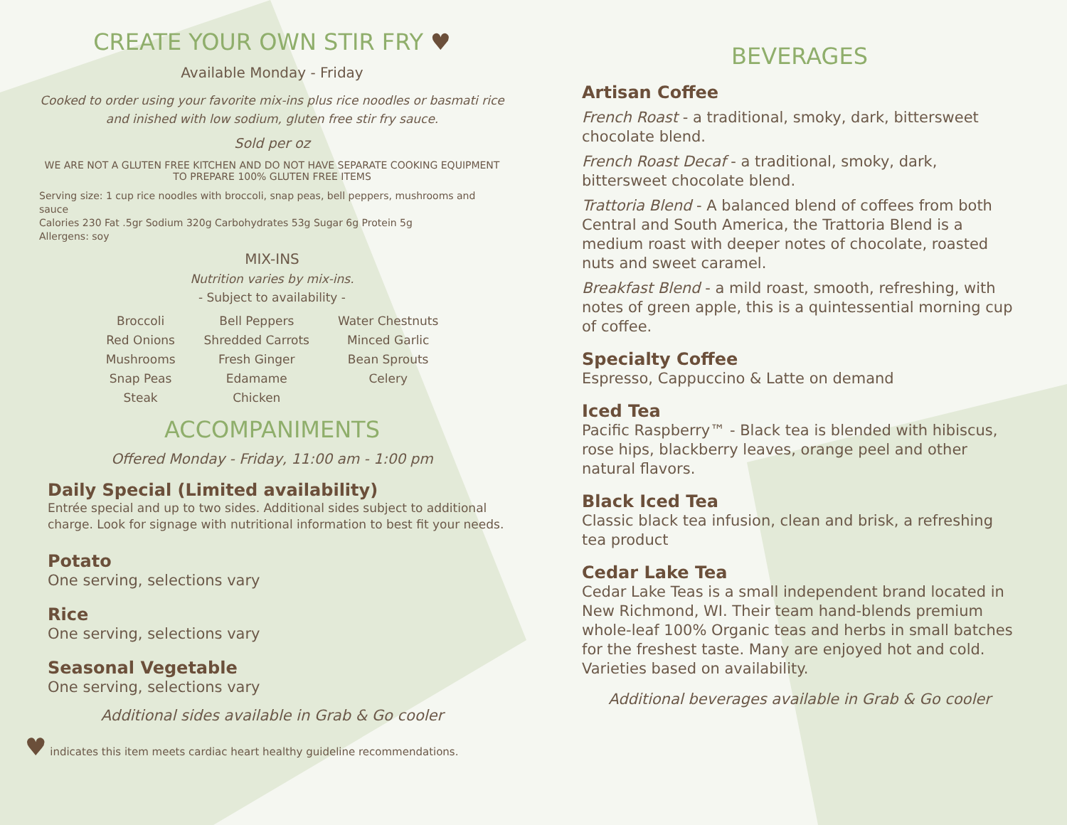CREATE YOUR OWN STIR FRY ♥
Available Monday - Friday
Cooked to order using your favorite mix-ins plus rice noodles or basmati rice and inished with low sodium, gluten free stir fry sauce.
Sold per oz
WE ARE NOT A GLUTEN FREE KITCHEN AND DO NOT HAVE SEPARATE COOKING EQUIPMENT TO PREPARE 100% GLUTEN FREE ITEMS
Serving size: 1 cup rice noodles with broccoli, snap peas, bell peppers, mushrooms and sauce
Calories 230 Fat .5gr Sodium 320g Carbohydrates 53g Sugar 6g Protein 5g
Allergens: soy
MIX-INS
Nutrition varies by mix-ins.
- Subject to availability -
Broccoli
Red Onions
Mushrooms
Snap Peas
Steak
Bell Peppers
Shredded Carrots
Fresh Ginger
Edamame
Chicken
Water Chestnuts
Minced Garlic
Bean Sprouts
Celery
ACCOMPANIMENTS
Offered Monday - Friday, 11:00 am - 1:00 pm
Daily Special (Limited availability)
Entrée special and up to two sides. Additional sides subject to additional charge. Look for signage with nutritional information to best fit your needs.
Potato
One serving, selections vary
Rice
One serving, selections vary
Seasonal Vegetable
One serving, selections vary
Additional sides available in Grab & Go cooler
♥ indicates this item meets cardiac heart healthy guideline recommendations.
BEVERAGES
Artisan Coffee
French Roast - a traditional, smoky, dark, bittersweet chocolate blend.
French Roast Decaf - a traditional, smoky, dark, bittersweet chocolate blend.
Trattoria Blend - A balanced blend of coffees from both Central and South America, the Trattoria Blend is a medium roast with deeper notes of chocolate, roasted nuts and sweet caramel.
Breakfast Blend - a mild roast, smooth, refreshing, with notes of green apple, this is a quintessential morning cup of coffee.
Specialty Coffee
Espresso, Cappuccino & Latte on demand
Iced Tea
Pacific Raspberry™ - Black tea is blended with hibiscus, rose hips, blackberry leaves, orange peel and other natural flavors.
Black Iced Tea
Classic black tea infusion, clean and brisk, a refreshing tea product
Cedar Lake Tea
Cedar Lake Teas is a small independent brand located in New Richmond, WI. Their team hand-blends premium whole-leaf 100% Organic teas and herbs in small batches for the freshest taste. Many are enjoyed hot and cold. Varieties based on availability.
Additional beverages available in Grab & Go cooler